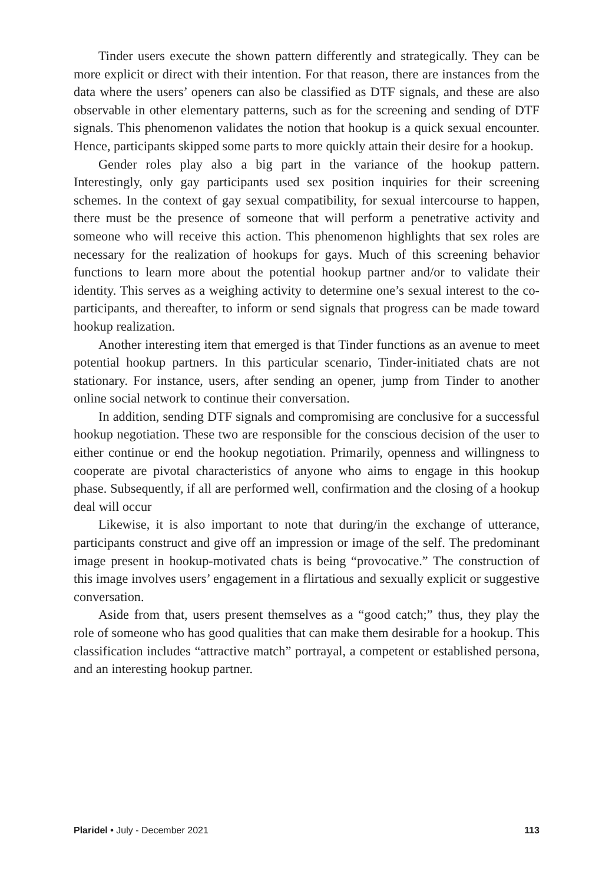Tinder users execute the shown pattern differently and strategically. They can be more explicit or direct with their intention. For that reason, there are instances from the data where the users’ openers can also be classified as DTF signals, and these are also observable in other elementary patterns, such as for the screening and sending of DTF signals. This phenomenon validates the notion that hookup is a quick sexual encounter. Hence, participants skipped some parts to more quickly attain their desire for a hookup.
Gender roles play also a big part in the variance of the hookup pattern. Interestingly, only gay participants used sex position inquiries for their screening schemes. In the context of gay sexual compatibility, for sexual intercourse to happen, there must be the presence of someone that will perform a penetrative activity and someone who will receive this action. This phenomenon highlights that sex roles are necessary for the realization of hookups for gays. Much of this screening behavior functions to learn more about the potential hookup partner and/or to validate their identity. This serves as a weighing activity to determine one’s sexual interest to the co-participants, and thereafter, to inform or send signals that progress can be made toward hookup realization.
Another interesting item that emerged is that Tinder functions as an avenue to meet potential hookup partners. In this particular scenario, Tinder-initiated chats are not stationary. For instance, users, after sending an opener, jump from Tinder to another online social network to continue their conversation.
In addition, sending DTF signals and compromising are conclusive for a successful hookup negotiation. These two are responsible for the conscious decision of the user to either continue or end the hookup negotiation. Primarily, openness and willingness to cooperate are pivotal characteristics of anyone who aims to engage in this hookup phase. Subsequently, if all are performed well, confirmation and the closing of a hookup deal will occur
Likewise, it is also important to note that during/in the exchange of utterance, participants construct and give off an impression or image of the self. The predominant image present in hookup-motivated chats is being “provocative.” The construction of this image involves users’ engagement in a flirtatious and sexually explicit or suggestive conversation.
Aside from that, users present themselves as a “good catch;” thus, they play the role of someone who has good qualities that can make them desirable for a hookup. This classification includes “attractive match” portrayal, a competent or established persona, and an interesting hookup partner.
Plaridel • July - December 2021 113